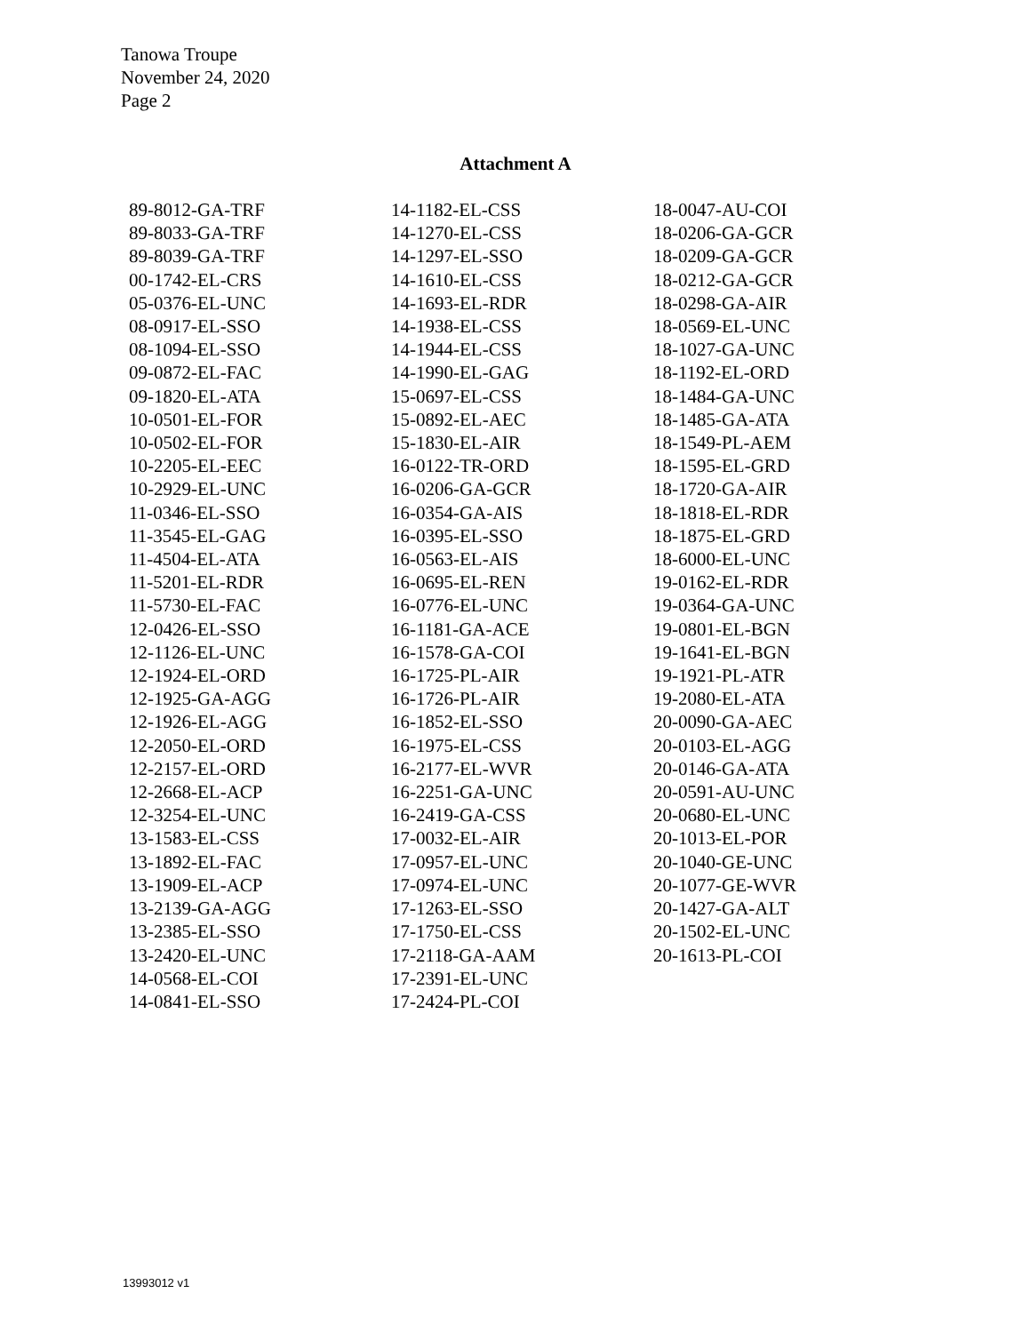Tanowa Troupe
November 24, 2020
Page 2
Attachment A
89-8012-GA-TRF
89-8033-GA-TRF
89-8039-GA-TRF
00-1742-EL-CRS
05-0376-EL-UNC
08-0917-EL-SSO
08-1094-EL-SSO
09-0872-EL-FAC
09-1820-EL-ATA
10-0501-EL-FOR
10-0502-EL-FOR
10-2205-EL-EEC
10-2929-EL-UNC
11-0346-EL-SSO
11-3545-EL-GAG
11-4504-EL-ATA
11-5201-EL-RDR
11-5730-EL-FAC
12-0426-EL-SSO
12-1126-EL-UNC
12-1924-EL-ORD
12-1925-GA-AGG
12-1926-EL-AGG
12-2050-EL-ORD
12-2157-EL-ORD
12-2668-EL-ACP
12-3254-EL-UNC
13-1583-EL-CSS
13-1892-EL-FAC
13-1909-EL-ACP
13-2139-GA-AGG
13-2385-EL-SSO
13-2420-EL-UNC
14-0568-EL-COI
14-0841-EL-SSO
14-1182-EL-CSS
14-1270-EL-CSS
14-1297-EL-SSO
14-1610-EL-CSS
14-1693-EL-RDR
14-1938-EL-CSS
14-1944-EL-CSS
14-1990-EL-GAG
15-0697-EL-CSS
15-0892-EL-AEC
15-1830-EL-AIR
16-0122-TR-ORD
16-0206-GA-GCR
16-0354-GA-AIS
16-0395-EL-SSO
16-0563-EL-AIS
16-0695-EL-REN
16-0776-EL-UNC
16-1181-GA-ACE
16-1578-GA-COI
16-1725-PL-AIR
16-1726-PL-AIR
16-1852-EL-SSO
16-1975-EL-CSS
16-2177-EL-WVR
16-2251-GA-UNC
16-2419-GA-CSS
17-0032-EL-AIR
17-0957-EL-UNC
17-0974-EL-UNC
17-1263-EL-SSO
17-1750-EL-CSS
17-2118-GA-AAM
17-2391-EL-UNC
17-2424-PL-COI
18-0047-AU-COI
18-0206-GA-GCR
18-0209-GA-GCR
18-0212-GA-GCR
18-0298-GA-AIR
18-0569-EL-UNC
18-1027-GA-UNC
18-1192-EL-ORD
18-1484-GA-UNC
18-1485-GA-ATA
18-1549-PL-AEM
18-1595-EL-GRD
18-1720-GA-AIR
18-1818-EL-RDR
18-1875-EL-GRD
18-6000-EL-UNC
19-0162-EL-RDR
19-0364-GA-UNC
19-0801-EL-BGN
19-1641-EL-BGN
19-1921-PL-ATR
19-2080-EL-ATA
20-0090-GA-AEC
20-0103-EL-AGG
20-0146-GA-ATA
20-0591-AU-UNC
20-0680-EL-UNC
20-1013-EL-POR
20-1040-GE-UNC
20-1077-GE-WVR
20-1427-GA-ALT
20-1502-EL-UNC
20-1613-PL-COI
13993012 v1